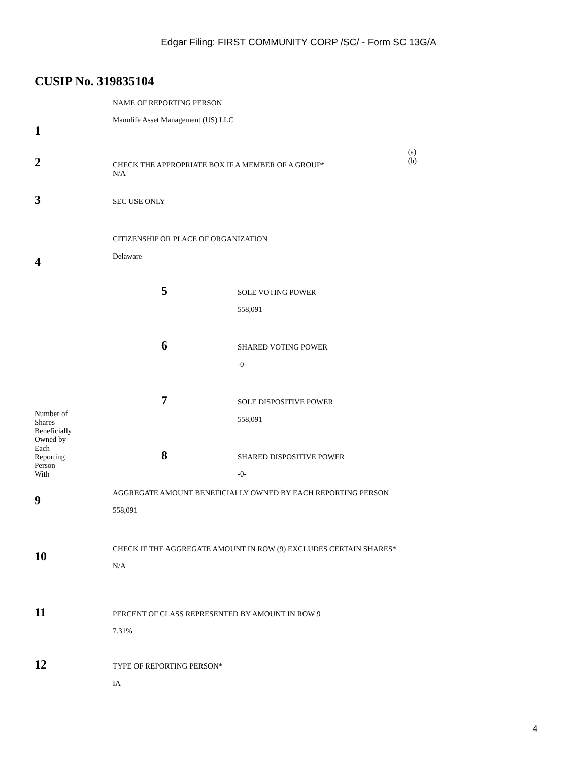Edgar Filing: FIRST COMMUNITY CORP /SC/ - Form SC 13G/A
CUSIP No. 319835104
| 1 | NAME OF REPORTING PERSON Manulife Asset Management (US) LLC | |
| 2 | CHECK THE APPROPRIATE BOX IF A MEMBER OF A GROUP* N/A | (a) (b) |
| 3 | SEC USE ONLY | |
| 4 | CITIZENSHIP OR PLACE OF ORGANIZATION Delaware | |
| Number of Shares Beneficially Owned by Each Reporting Person With | 5 | SOLE VOTING POWER 558,091 |
| | 6 | SHARED VOTING POWER -0- |
| | 7 | SOLE DISPOSITIVE POWER 558,091 |
| | 8 | SHARED DISPOSITIVE POWER -0- |
| 9 | AGGREGATE AMOUNT BENEFICIALLY OWNED BY EACH REPORTING PERSON 558,091 |
| 10 | CHECK IF THE AGGREGATE AMOUNT IN ROW (9) EXCLUDES CERTAIN SHARES* N/A |
| 11 | PERCENT OF CLASS REPRESENTED BY AMOUNT IN ROW 9 7.31% |
| 12 | TYPE OF REPORTING PERSON* IA |
4